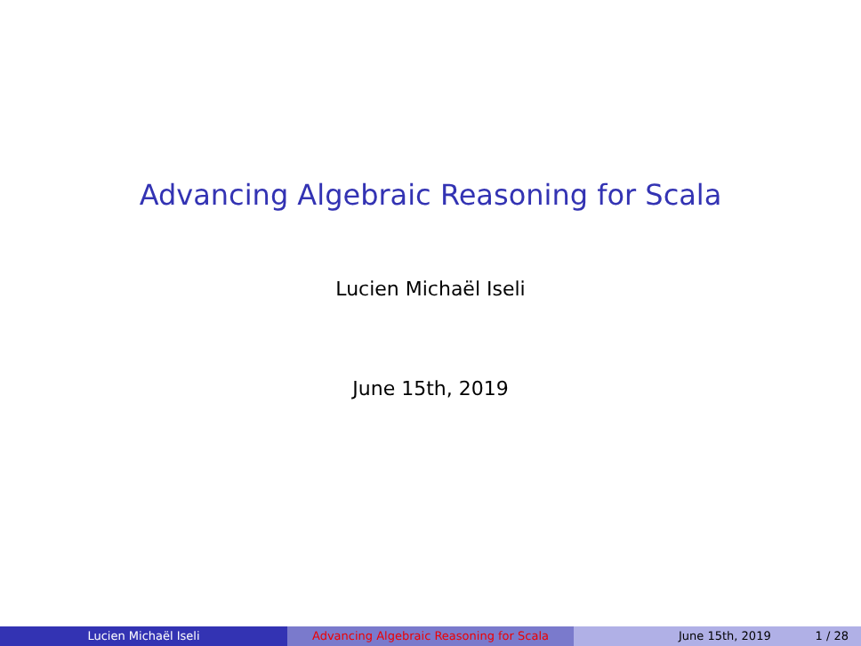Advancing Algebraic Reasoning for Scala
Lucien Michaël Iseli
June 15th, 2019
Lucien Michaël Iseli Advancing Algebraic Reasoning for Scala June 15th, 2019 1 / 28